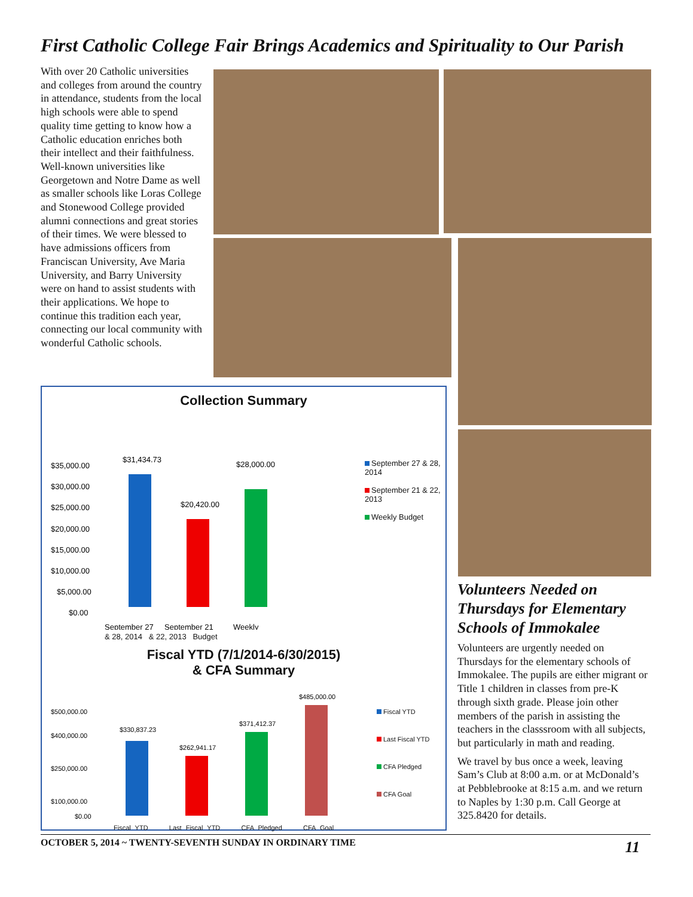First Catholic College Fair Brings Academics and Spirituality to Our Parish
With over 20 Catholic universities and colleges from around the country in attendance, students from the local high schools were able to spend quality time getting to know how a Catholic education enriches both their intellect and their faithfulness. Well-known universities like Georgetown and Notre Dame as well as smaller schools like Loras College and Stonewood College provided alumni connections and great stories of their times. We were blessed to have admissions officers from Franciscan University, Ave Maria University, and Barry University were on hand to assist students with their applications. We hope to continue this tradition each year, connecting our local community with wonderful Catholic schools.
Collection Summary
$35,000.00
$30,000.00
$25,000.00
$20,000.00
$15,000.00
$10,000.00
$5,000.00
$0.00
$31,434.73
$20,420.00
$28,000.00
September 27
September 21
Weekly
September 27 & 28, 2014
September 21 & 22, 2013
Weekly Budget
& 28, 2014 & 22, 2013 Budget
Fiscal YTD (7/1/2014-6/30/2015)
& CFA Summary
$500,000.00
$400,000.00
$250,000.00
$100,000.00
$0.00
$330,837.23
$262,941.17
$371,412.37
$485,000.00
Fiscal YTD Last Fiscal YTD CFA Pledged CFA Goal
Fiscal YTD
Last Fiscal YTD
CFA Pledged
CFA Goal
Volunteers Needed on Thursdays for Elementary Schools of Immokalee
Volunteers are urgently needed on Thursdays for the elementary schools of Immokalee. The pupils are either migrant or Title 1 children in classes from pre-K through sixth grade. Please join other members of the parish in assisting the teachers in the classsroom with all subjects, but particularly in math and reading.
We travel by bus once a week, leaving Sam’s Club at 8:00 a.m. or at McDonald’s at Pebblebrooke at 8:15 a.m. and we return to Naples by 1:30 p.m. Call George at 325.8420 for details.
OCTOBER 5, 2014 ~ TWENTY-SEVENTH SUNDAY IN ORDINARY TIME 11